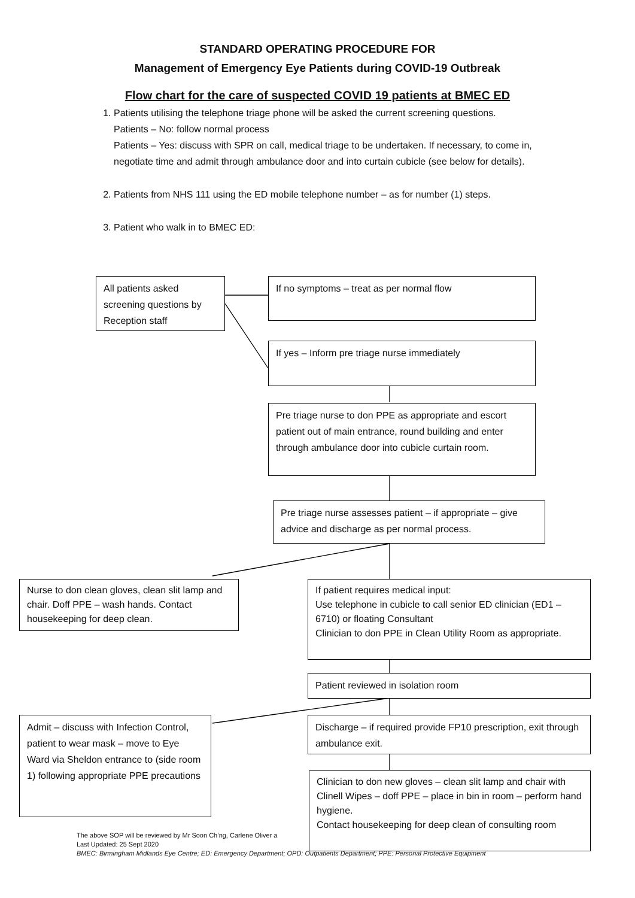STANDARD OPERATING PROCEDURE FOR
Management of Emergency Eye Patients during COVID-19 Outbreak
Flow chart for the care of suspected COVID 19 patients at BMEC ED
1. Patients utilising the telephone triage phone will be asked the current screening questions.
Patients – No: follow normal process
Patients – Yes: discuss with SPR on call, medical triage to be undertaken. If necessary, to come in, negotiate time and admit through ambulance door and into curtain cubicle (see below for details).
2. Patients from NHS 111 using the ED mobile telephone number – as for number (1) steps.
3. Patient who walk in to BMEC ED:
All patients asked screening questions by Reception staff
If no symptoms – treat as per normal flow
If yes – Inform pre triage nurse immediately
Pre triage nurse to don PPE as appropriate and escort patient out of main entrance, round building and enter through ambulance door into cubicle curtain room.
Pre triage nurse assesses patient – if appropriate – give advice and discharge as per normal process.
Nurse to don clean gloves, clean slit lamp and chair. Doff PPE – wash hands. Contact housekeeping for deep clean.
If patient requires medical input:
Use telephone in cubicle to call senior ED clinician (ED1 – 6710) or floating Consultant
Clinician to don PPE in Clean Utility Room as appropriate.
Patient reviewed in isolation room
Admit – discuss with Infection Control, patient to wear mask – move to Eye Ward via Sheldon entrance to (side room 1) following appropriate PPE precautions
Discharge – if required provide FP10 prescription, exit through ambulance exit.
The above SOP will be reviewed by Mr Soon Ch’ng, Carlene Oliver a
Last Updated: 25 Sept 2020
BMEC: Birmingham Midlands Eye Centre; ED: Emergency Department; OPD: Outpatients Department; PPE: Personal Protective Equipment
Clinician to don new gloves – clean slit lamp and chair with Clinell Wipes – doff PPE – place in bin in room – perform hand hygiene.
Contact housekeeping for deep clean of consulting room